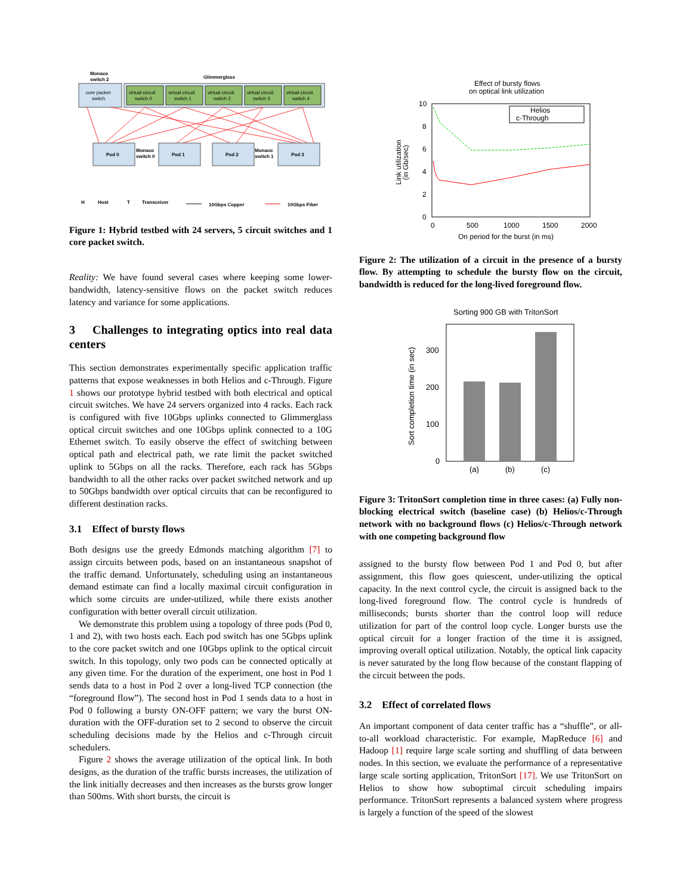Monaco
switch 2
Glimmerglass
core packet
switch
virtual circuit
switch 0
virtual circuit
switch 1
virtual circuit
switch 2
virtual circuit
switch 3
virtual circuit
switch 4
Pod 0
Monaco
switch 0
Pod 1
Pod 2
Monaco
switch 1
Pod 3
H
Host
T
Transceiver
10Gbps Copper
10Gbps Fiber
Figure 1: Hybrid testbed with 24 servers, 5 circuit switches and 1 core packet switch.
Reality: We have found several cases where keeping some lower-bandwidth, latency-sensitive flows on the packet switch reduces latency and variance for some applications.
3 Challenges to integrating optics into real data centers
This section demonstrates experimentally specific application traffic patterns that expose weaknesses in both Helios and c-Through. Figure 1 shows our prototype hybrid testbed with both electrical and optical circuit switches. We have 24 servers organized into 4 racks. Each rack is configured with five 10Gbps uplinks connected to Glimmerglass optical circuit switches and one 10Gbps uplink connected to a 10G Ethernet switch. To easily observe the effect of switching between optical path and electrical path, we rate limit the packet switched uplink to 5Gbps on all the racks. Therefore, each rack has 5Gbps bandwidth to all the other racks over packet switched network and up to 50Gbps bandwidth over optical circuits that can be reconfigured to different destination racks.
3.1 Effect of bursty flows
Both designs use the greedy Edmonds matching algorithm [7] to assign circuits between pods, based on an instantaneous snapshot of the traffic demand. Unfortunately, scheduling using an instantaneous demand estimate can find a locally maximal circuit configuration in which some circuits are under-utilized, while there exists another configuration with better overall circuit utilization.
We demonstrate this problem using a topology of three pods (Pod 0, 1 and 2), with two hosts each. Each pod switch has one 5Gbps uplink to the core packet switch and one 10Gbps uplink to the optical circuit switch. In this topology, only two pods can be connected optically at any given time. For the duration of the experiment, one host in Pod 1 sends data to a host in Pod 2 over a long-lived TCP connection (the “foreground flow”). The second host in Pod 1 sends data to a host in Pod 0 following a bursty ON-OFF pattern; we vary the burst ON-duration with the OFF-duration set to 2 second to observe the circuit scheduling decisions made by the Helios and c-Through circuit schedulers.
Figure 2 shows the average utilization of the optical link. In both designs, as the duration of the traffic bursts increases, the utilization of the link initially decreases and then increases as the bursts grow longer than 500ms. With short bursts, the circuit is
Effect of bursty flows
on optical link utilization
10
8
6
4
2
0
0
500
1000
1500
2000
On period for the burst (in ms)
Link utilization
(in Gb/sec)
Helios
c-Through
Figure 2: The utilization of a circuit in the presence of a bursty flow. By attempting to schedule the bursty flow on the circuit, bandwidth is reduced for the long-lived foreground flow.
Sorting 900 GB with TritonSort
300
200
100
0
(a)
(b)
(c)
Sort completion time (in sec)
Figure 3: TritonSort completion time in three cases: (a) Fully non-blocking electrical switch (baseline case) (b) Helios/c-Through network with no background flows (c) Helios/c-Through network with one competing background flow
assigned to the bursty flow between Pod 1 and Pod 0, but after assignment, this flow goes quiescent, under-utilizing the optical capacity. In the next control cycle, the circuit is assigned back to the long-lived foreground flow. The control cycle is hundreds of milliseconds; bursts shorter than the control loop will reduce utilization for part of the control loop cycle. Longer bursts use the optical circuit for a longer fraction of the time it is assigned, improving overall optical utilization. Notably, the optical link capacity is never saturated by the long flow because of the constant flapping of the circuit between the pods.
3.2 Effect of correlated flows
An important component of data center traffic has a “shuffle”, or all-to-all workload characteristic. For example, MapReduce [6] and Hadoop [1] require large scale sorting and shuffling of data between nodes. In this section, we evaluate the performance of a representative large scale sorting application, TritonSort [17]. We use TritonSort on Helios to show how suboptimal circuit scheduling impairs performance. TritonSort represents a balanced system where progress is largely a function of the speed of the slowest